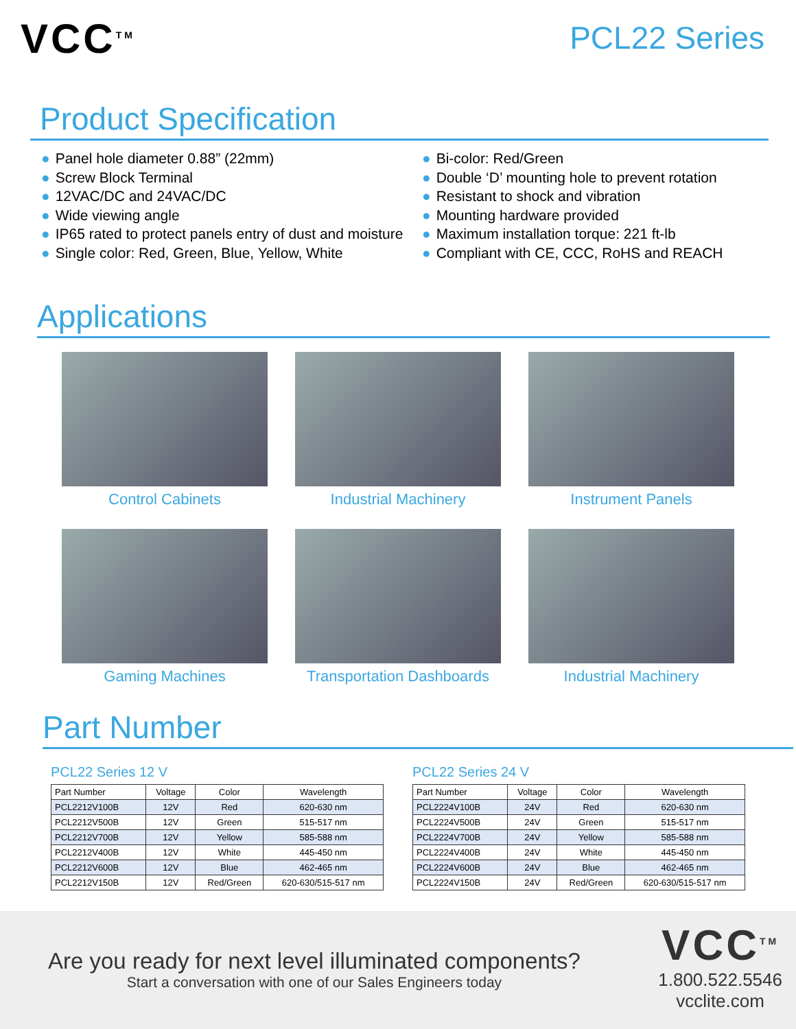VCC<sup>TM</sup>
PCL22 Series
Product Specification
● Panel hole diameter 0.88” (22mm)
● Screw Block Terminal
● 12VAC/DC and 24VAC/DC
● Wide viewing angle
● IP65 rated to protect panels entry of dust and moisture
● Single color: Red, Green, Blue, Yellow, White
● Bi-color: Red/Green
● Double ‘D’ mounting hole to prevent rotation
● Resistant to shock and vibration
● Mounting hardware provided
● Maximum installation torque: 221 ft-lb
● Compliant with CE, CCC, RoHS and REACH
Applications
Control Cabinets
Industrial Machinery
Instrument Panels
Gaming Machines
Transportation Dashboards
Industrial Machinery
Part Number
PCL22 Series 12 V
| Part Number | Voltage | Color | Wavelength |
| --- | --- | --- | --- |
| PCL2212V100B | 12V | Red | 620-630 nm |
| PCL2212V500B | 12V | Green | 515-517 nm |
| PCL2212V700B | 12V | Yellow | 585-588 nm |
| PCL2212V400B | 12V | White | 445-450 nm |
| PCL2212V600B | 12V | Blue | 462-465 nm |
| PCL2212V150B | 12V | Red/Green | 620-630/515-517 nm |
PCL22 Series 24 V
| Part Number | Voltage | Color | Wavelength |
| --- | --- | --- | --- |
| PCL2224V100B | 24V | Red | 620-630 nm |
| PCL2224V500B | 24V | Green | 515-517 nm |
| PCL2224V700B | 24V | Yellow | 585-588 nm |
| PCL2224V400B | 24V | White | 445-450 nm |
| PCL2224V600B | 24V | Blue | 462-465 nm |
| PCL2224V150B | 24V | Red/Green | 620-630/515-517 nm |
Are you ready for next level illuminated components?
Start a conversation with one of our Sales Engineers today
VCC<sup>TM</sup>
1.800.522.5546
vcclite.com